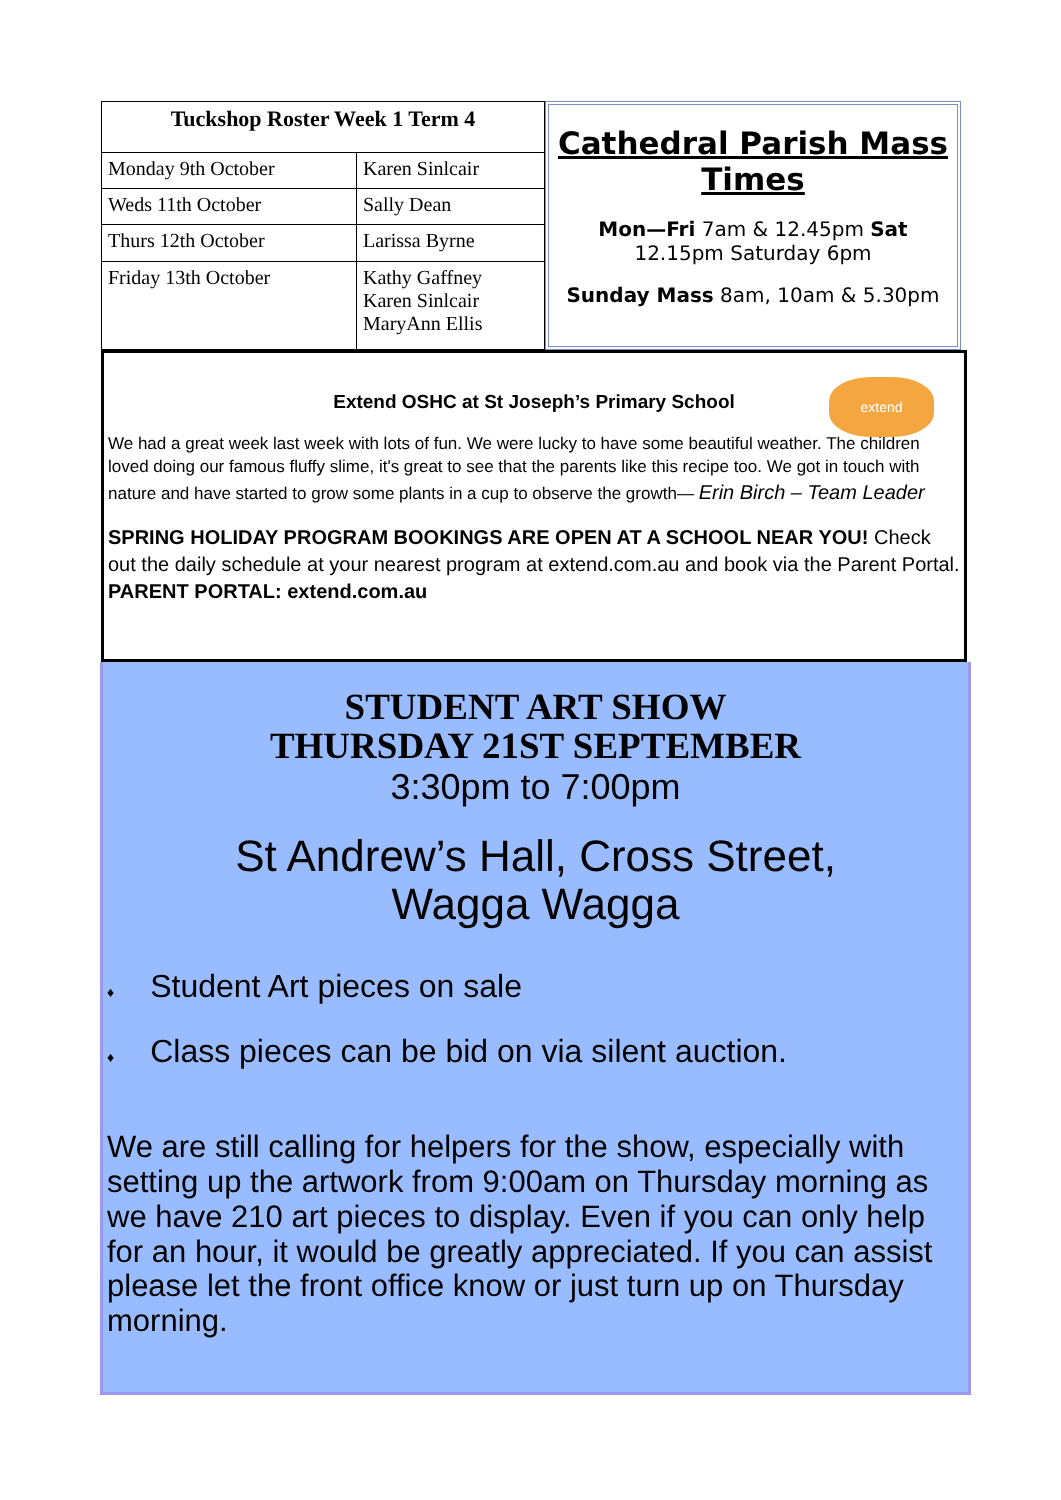| Tuckshop Roster Week 1 Term 4 | |
| --- | --- |
| Monday 9th October | Karen Sinlcair |
| Weds 11th October | Sally Dean |
| Thurs 12th October | Larissa Byrne |
| Friday 13th October | Kathy Gaffney Karen Sinlcair MaryAnn Ellis |
Cathedral Parish Mass Times
Mon—Fri 7am & 12.45pm Sat 12.15pm Saturday 6pm
Sunday Mass 8am, 10am & 5.30pm
extend
Extend OSHC at St Joseph’s Primary School
We had a great week last week with lots of fun. We were lucky to have some beautiful weather. The children loved doing our famous fluffy slime, it's great to see that the parents like this recipe too. We got in touch with nature and have started to grow some plants in a cup to observe the growth— Erin Birch – Team Leader
SPRING HOLIDAY PROGRAM BOOKINGS ARE OPEN AT A SCHOOL NEAR YOU! Check out the daily schedule at your nearest program at extend.com.au and book via the Parent Portal. PARENT PORTAL: extend.com.au
STUDENT ART SHOW
THURSDAY 21ST SEPTEMBER
3:30pm to 7:00pm
St Andrew’s Hall, Cross Street,
Wagga Wagga
♦ Student Art pieces on sale
♦ Class pieces can be bid on via silent auction.
We are still calling for helpers for the show, especially with setting up the artwork from 9:00am on Thursday morning as we have 210 art pieces to display. Even if you can only help for an hour, it would be greatly appreciated. If you can assist please let the front office know or just turn up on Thursday morning.